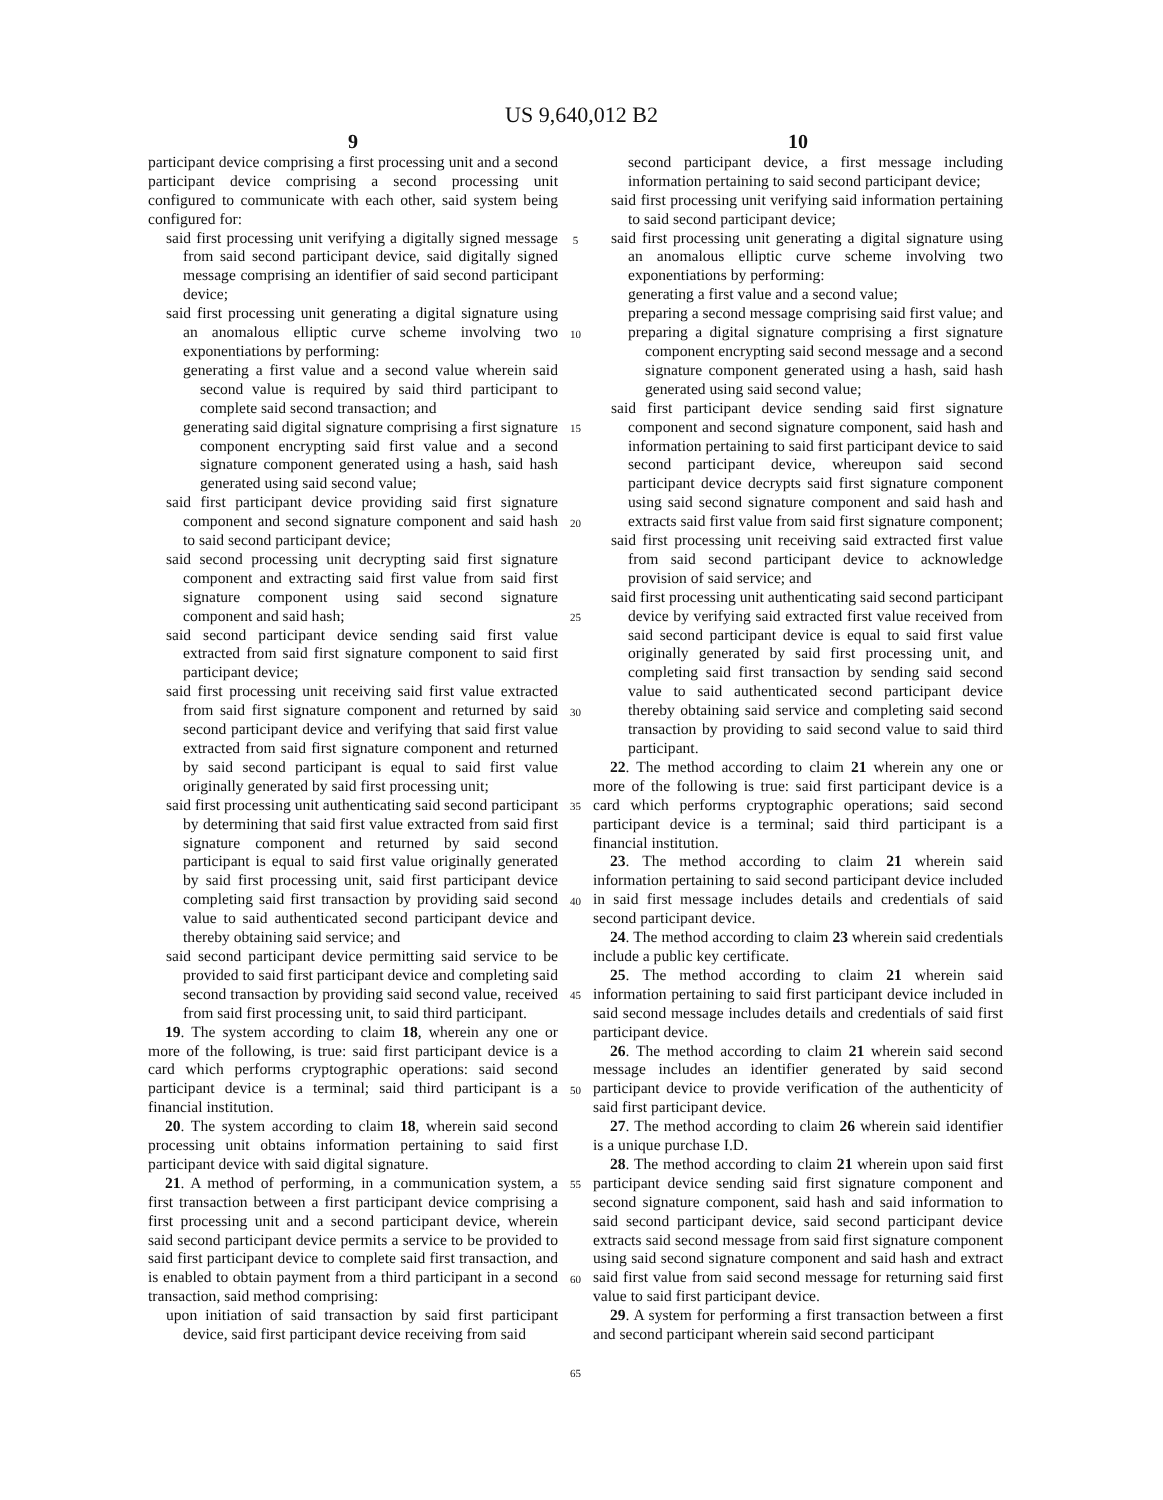US 9,640,012 B2
9
participant device comprising a first processing unit and a second participant device comprising a second processing unit configured to communicate with each other, said system being configured for:
said first processing unit verifying a digitally signed message from said second participant device, said digitally signed message comprising an identifier of said second participant device;
said first processing unit generating a digital signature using an anomalous elliptic curve scheme involving two exponentiations by performing:
generating a first value and a second value wherein said second value is required by said third participant to complete said second transaction; and
generating said digital signature comprising a first signature component encrypting said first value and a second signature component generated using a hash, said hash generated using said second value;
said first participant device providing said first signature component and second signature component and said hash to said second participant device;
said second processing unit decrypting said first signature component and extracting said first value from said first signature component using said second signature component and said hash;
said second participant device sending said first value extracted from said first signature component to said first participant device;
said first processing unit receiving said first value extracted from said first signature component and returned by said second participant device and verifying that said first value extracted from said first signature component and returned by said second participant is equal to said first value originally generated by said first processing unit;
said first processing unit authenticating said second participant by determining that said first value extracted from said first signature component and returned by said second participant is equal to said first value originally generated by said first processing unit, said first participant device completing said first transaction by providing said second value to said authenticated second participant device and thereby obtaining said service; and
said second participant device permitting said service to be provided to said first participant device and completing said second transaction by providing said second value, received from said first processing unit, to said third participant.
19. The system according to claim 18, wherein any one or more of the following, is true: said first participant device is a card which performs cryptographic operations: said second participant device is a terminal; said third participant is a financial institution.
20. The system according to claim 18, wherein said second processing unit obtains information pertaining to said first participant device with said digital signature.
21. A method of performing, in a communication system, a first transaction between a first participant device comprising a first processing unit and a second participant device, wherein said second participant device permits a service to be provided to said first participant device to complete said first transaction, and is enabled to obtain payment from a third participant in a second transaction, said method comprising:
upon initiation of said transaction by said first participant device, said first participant device receiving from said
5
10
15
20
25
30
35
40
45
50
55
60
65
10
second participant device, a first message including information pertaining to said second participant device;
said first processing unit verifying said information pertaining to said second participant device;
said first processing unit generating a digital signature using an anomalous elliptic curve scheme involving two exponentiations by performing:
generating a first value and a second value;
preparing a second message comprising said first value; and
preparing a digital signature comprising a first signature component encrypting said second message and a second signature component generated using a hash, said hash generated using said second value;
said first participant device sending said first signature component and second signature component, said hash and information pertaining to said first participant device to said second participant device, whereupon said second participant device decrypts said first signature component using said second signature component and said hash and extracts said first value from said first signature component;
said first processing unit receiving said extracted first value from said second participant device to acknowledge provision of said service; and
said first processing unit authenticating said second participant device by verifying said extracted first value received from said second participant device is equal to said first value originally generated by said first processing unit, and completing said first transaction by sending said second value to said authenticated second participant device thereby obtaining said service and completing said second transaction by providing to said second value to said third participant.
22. The method according to claim 21 wherein any one or more of the following is true: said first participant device is a card which performs cryptographic operations; said second participant device is a terminal; said third participant is a financial institution.
23. The method according to claim 21 wherein said information pertaining to said second participant device included in said first message includes details and credentials of said second participant device.
24. The method according to claim 23 wherein said credentials include a public key certificate.
25. The method according to claim 21 wherein said information pertaining to said first participant device included in said second message includes details and credentials of said first participant device.
26. The method according to claim 21 wherein said second message includes an identifier generated by said second participant device to provide verification of the authenticity of said first participant device.
27. The method according to claim 26 wherein said identifier is a unique purchase I.D.
28. The method according to claim 21 wherein upon said first participant device sending said first signature component and second signature component, said hash and said information to said second participant device, said second participant device extracts said second message from said first signature component using said second signature component and said hash and extract said first value from said second message for returning said first value to said first participant device.
29. A system for performing a first transaction between a first and second participant wherein said second participant